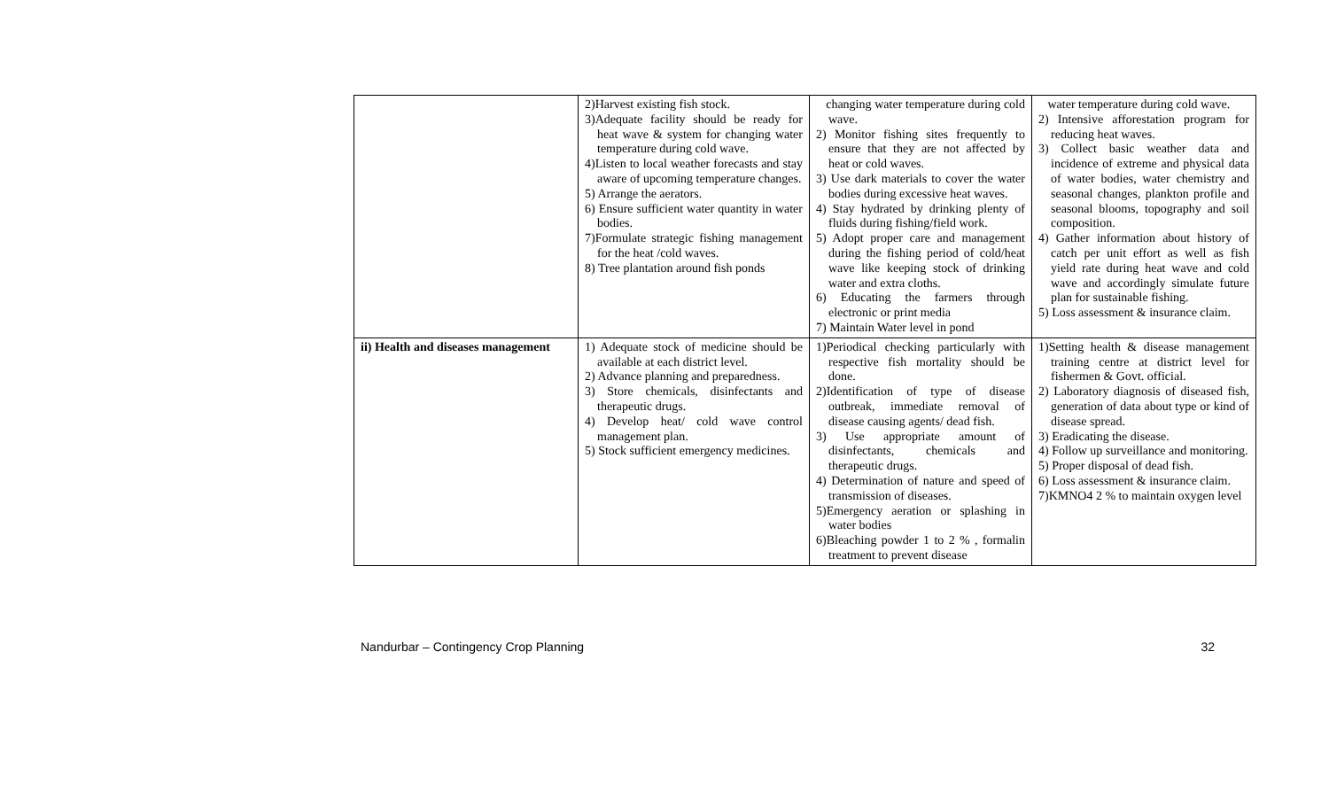| | 2)Harvest existing fish stock. 3)Adequate facility should be ready for heat wave & system for changing water temperature during cold wave. 4)Listen to local weather forecasts and stay aware of upcoming temperature changes. 5) Arrange the aerators. 6) Ensure sufficient water quantity in water bodies. 7)Formulate strategic fishing management for the heat /cold waves. 8) Tree plantation around fish ponds | changing water temperature during cold wave. 2) Monitor fishing sites frequently to ensure that they are not affected by heat or cold waves. 3) Use dark materials to cover the water bodies during excessive heat waves. 4) Stay hydrated by drinking plenty of fluids during fishing/field work. 5) Adopt proper care and management during the fishing period of cold/heat wave like keeping stock of drinking water and extra cloths. 6) Educating the farmers through electronic or print media 7) Maintain Water level in pond | water temperature during cold wave. 2) Intensive afforestation program for reducing heat waves. 3) Collect basic weather data and incidence of extreme and physical data of water bodies, water chemistry and seasonal changes, plankton profile and seasonal blooms, topography and soil composition. 4) Gather information about history of catch per unit effort as well as fish yield rate during heat wave and cold wave and accordingly simulate future plan for sustainable fishing. 5) Loss assessment & insurance claim. |
| ii) Health and diseases management | 1) Adequate stock of medicine should be available at each district level. 2) Advance planning and preparedness. 3) Store chemicals, disinfectants and therapeutic drugs. 4) Develop heat/ cold wave control management plan. 5) Stock sufficient emergency medicines. | 1)Periodical checking particularly with respective fish mortality should be done. 2)Identification of type of disease outbreak, immediate removal of disease causing agents/ dead fish. 3) Use appropriate amount of disinfectants, chemicals and therapeutic drugs. 4) Determination of nature and speed of transmission of diseases. 5)Emergency aeration or splashing in water bodies 6)Bleaching powder 1 to 2 % , formalin treatment to prevent disease | 1)Setting health & disease management training centre at district level for fishermen & Govt. official. 2) Laboratory diagnosis of diseased fish, generation of data about type or kind of disease spread. 3) Eradicating the disease. 4) Follow up surveillance and monitoring. 5) Proper disposal of dead fish. 6) Loss assessment & insurance claim. 7)KMNO4 2 % to maintain oxygen level |
Nandurbar – Contingency Crop Planning 32